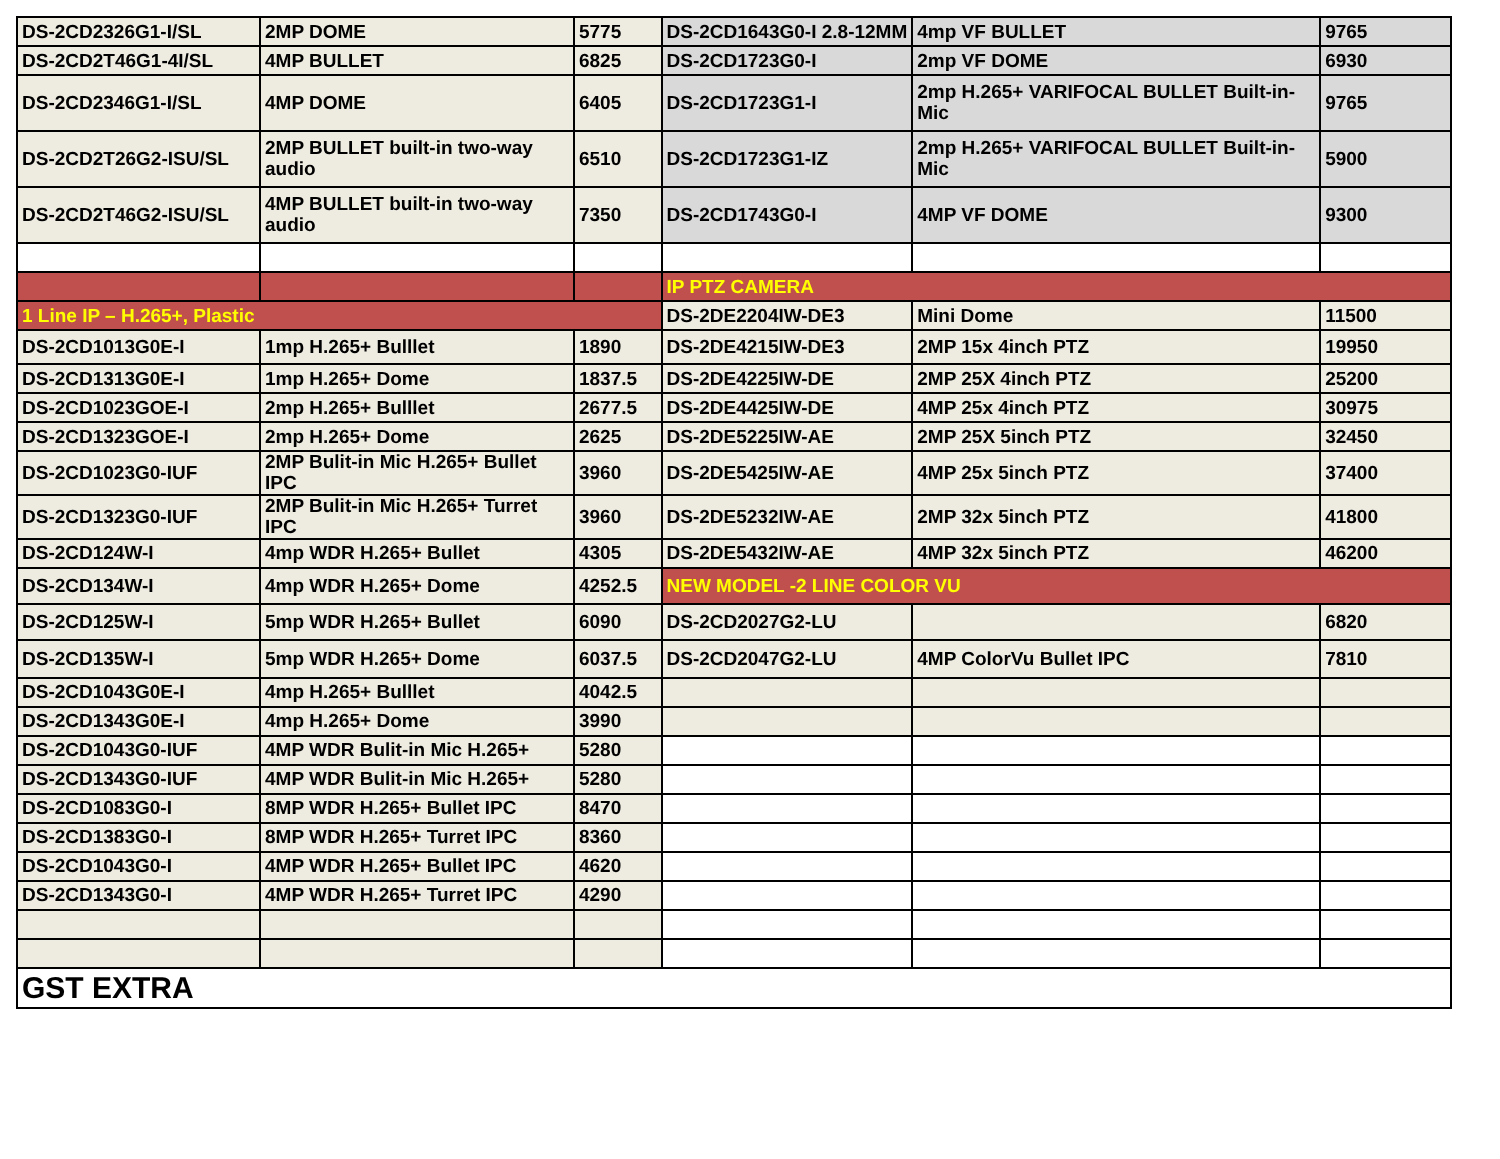| DS-2CD2326G1-I/SL | 2MP DOME | 5775 | DS-2CD1643G0-I 2.8-12MM | 4mp VF BULLET | 9765 |
| DS-2CD2T46G1-4I/SL | 4MP BULLET | 6825 | DS-2CD1723G0-I | 2mp VF DOME | 6930 |
| DS-2CD2346G1-I/SL | 4MP DOME | 6405 | DS-2CD1723G1-I | 2mp H.265+ VARIFOCAL BULLET Built-in-Mic | 9765 |
| DS-2CD2T26G2-ISU/SL | 2MP BULLET built-in two-way audio | 6510 | DS-2CD1723G1-IZ | 2mp H.265+ VARIFOCAL BULLET Built-in-Mic | 5900 |
| DS-2CD2T46G2-ISU/SL | 4MP BULLET built-in two-way audio | 7350 | DS-2CD1743G0-I | 4MP VF DOME | 9300 |
| | | | IP PTZ CAMERA | | |
| 1 Line IP – H.265+, Plastic | | | DS-2DE2204IW-DE3 | Mini Dome | 11500 |
| DS-2CD1013G0E-I | 1mp H.265+ Bulllet | 1890 | DS-2DE4215IW-DE3 | 2MP 15x 4inch PTZ | 19950 |
| DS-2CD1313G0E-I | 1mp H.265+ Dome | 1837.5 | DS-2DE4225IW-DE | 2MP 25X 4inch PTZ | 25200 |
| DS-2CD1023GOE-I | 2mp H.265+ Bulllet | 2677.5 | DS-2DE4425IW-DE | 4MP 25x 4inch PTZ | 30975 |
| DS-2CD1323GOE-I | 2mp H.265+ Dome | 2625 | DS-2DE5225IW-AE | 2MP 25X 5inch PTZ | 32450 |
| DS-2CD1023G0-IUF | 2MP Bulit-in Mic H.265+ Bullet IPC | 3960 | DS-2DE5425IW-AE | 4MP 25x 5inch PTZ | 37400 |
| DS-2CD1323G0-IUF | 2MP Bulit-in Mic H.265+ Turret IPC | 3960 | DS-2DE5232IW-AE | 2MP 32x 5inch PTZ | 41800 |
| DS-2CD124W-I | 4mp WDR H.265+ Bullet | 4305 | DS-2DE5432IW-AE | 4MP 32x 5inch PTZ | 46200 |
| DS-2CD134W-I | 4mp WDR H.265+ Dome | 4252.5 | NEW MODEL -2 LINE COLOR VU | | |
| DS-2CD125W-I | 5mp WDR H.265+ Bullet | 6090 | DS-2CD2027G2-LU | | 6820 |
| DS-2CD135W-I | 5mp WDR H.265+ Dome | 6037.5 | DS-2CD2047G2-LU | 4MP ColorVu Bullet IPC | 7810 |
| DS-2CD1043G0E-I | 4mp H.265+ Bulllet | 4042.5 | | | |
| DS-2CD1343G0E-I | 4mp H.265+ Dome | 3990 | | | |
| DS-2CD1043G0-IUF | 4MP WDR Bulit-in Mic H.265+ | 5280 | | | |
| DS-2CD1343G0-IUF | 4MP WDR Bulit-in Mic H.265+ | 5280 | | | |
| DS-2CD1083G0-I | 8MP WDR H.265+ Bullet IPC | 8470 | | | |
| DS-2CD1383G0-I | 8MP WDR H.265+ Turret IPC | 8360 | | | |
| DS-2CD1043G0-I | 4MP WDR H.265+ Bullet IPC | 4620 | | | |
| DS-2CD1343G0-I | 4MP WDR H.265+ Turret IPC | 4290 | | | |
| GST EXTRA | | | | | |